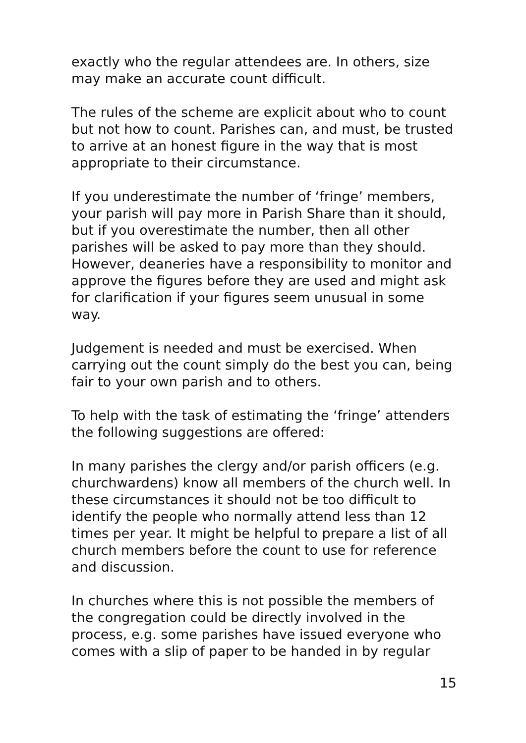exactly who the regular attendees are. In others, size may make an accurate count difficult.
The rules of the scheme are explicit about who to count but not how to count. Parishes can, and must, be trusted to arrive at an honest figure in the way that is most appropriate to their circumstance.
If you underestimate the number of ‘fringe’ members, your parish will pay more in Parish Share than it should, but if you overestimate the number, then all other parishes will be asked to pay more than they should. However, deaneries have a responsibility to monitor and approve the figures before they are used and might ask for clarification if your figures seem unusual in some way.
Judgement is needed and must be exercised. When carrying out the count simply do the best you can, being fair to your own parish and to others.
To help with the task of estimating the ‘fringe’ attenders the following suggestions are offered:
In many parishes the clergy and/or parish officers (e.g. churchwardens) know all members of the church well. In these circumstances it should not be too difficult to identify the people who normally attend less than 12 times per year. It might be helpful to prepare a list of all church members before the count to use for reference and discussion.
In churches where this is not possible the members of the congregation could be directly involved in the process, e.g. some parishes have issued everyone who comes with a slip of paper to be handed in by regular
15